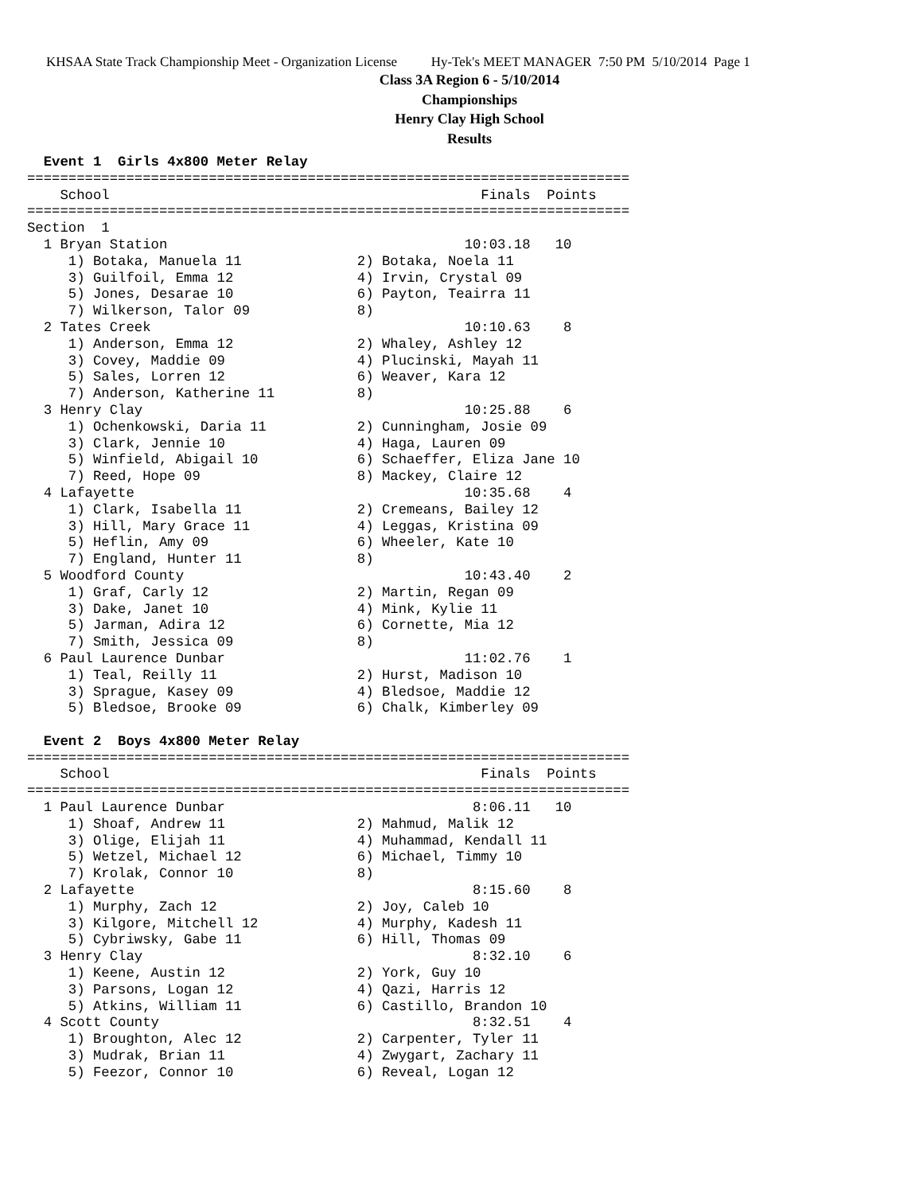KHSAA State Track Championship Meet - Organization License Hy-Tek's MEET MANAGER 7:50 PM 5/10/2014 Page 1
Class 3A Region 6 - 5/10/2014
Championships
Henry Clay High School
Results
  Event 1  Girls 4x800 Meter Relay
=========================================================================
    School                                             Finals  Points
=========================================================================
Section  1
  1 Bryan Station                                    10:03.18   10
     1) Botaka, Manuela 11              2) Botaka, Noela 11
     3) Guilfoil, Emma 12               4) Irvin, Crystal 09
     5) Jones, Desarae 10               6) Payton, Teairra 11
     7) Wilkerson, Talor 09             8)
  2 Tates Creek                                      10:10.63    8
     1) Anderson, Emma 12               2) Whaley, Ashley 12
     3) Covey, Maddie 09                4) Plucinski, Mayah 11
     5) Sales, Lorren 12                6) Weaver, Kara 12
     7) Anderson, Katherine 11          8)
  3 Henry Clay                                       10:25.88    6
     1) Ochenkowski, Daria 11           2) Cunningham, Josie 09
     3) Clark, Jennie 10                4) Haga, Lauren 09
     5) Winfield, Abigail 10            6) Schaeffer, Eliza Jane 10
     7) Reed, Hope 09                   8) Mackey, Claire 12
  4 Lafayette                                        10:35.68    4
     1) Clark, Isabella 11              2) Cremeans, Bailey 12
     3) Hill, Mary Grace 11             4) Leggas, Kristina 09
     5) Heflin, Amy 09                  6) Wheeler, Kate 10
     7) England, Hunter 11              8)
  5 Woodford County                                  10:43.40    2
     1) Graf, Carly 12                  2) Martin, Regan 09
     3) Dake, Janet 10                  4) Mink, Kylie 11
     5) Jarman, Adira 12                6) Cornette, Mia 12
     7) Smith, Jessica 09               8)
  6 Paul Laurence Dunbar                             11:02.76    1
     1) Teal, Reilly 11                 2) Hurst, Madison 10
     3) Sprague, Kasey 09               4) Bledsoe, Maddie 12
     5) Bledsoe, Brooke 09              6) Chalk, Kimberley 09

  Event 2  Boys 4x800 Meter Relay
=========================================================================
    School                                             Finals  Points
=========================================================================
  1 Paul Laurence Dunbar                              8:06.11   10
     1) Shoaf, Andrew 11                2) Mahmud, Malik 12
     3) Olige, Elijah 11                4) Muhammad, Kendall 11
     5) Wetzel, Michael 12              6) Michael, Timmy 10
     7) Krolak, Connor 10               8)
  2 Lafayette                                         8:15.60    8
     1) Murphy, Zach 12                 2) Joy, Caleb 10
     3) Kilgore, Mitchell 12            4) Murphy, Kadesh 11
     5) Cybriwsky, Gabe 11              6) Hill, Thomas 09
  3 Henry Clay                                        8:32.10    6
     1) Keene, Austin 12                2) York, Guy 10
     3) Parsons, Logan 12               4) Qazi, Harris 12
     5) Atkins, William 11              6) Castillo, Brandon 10
  4 Scott County                                      8:32.51    4
     1) Broughton, Alec 12              2) Carpenter, Tyler 11
     3) Mudrak, Brian 11                4) Zwygart, Zachary 11
     5) Feezor, Connor 10               6) Reveal, Logan 12